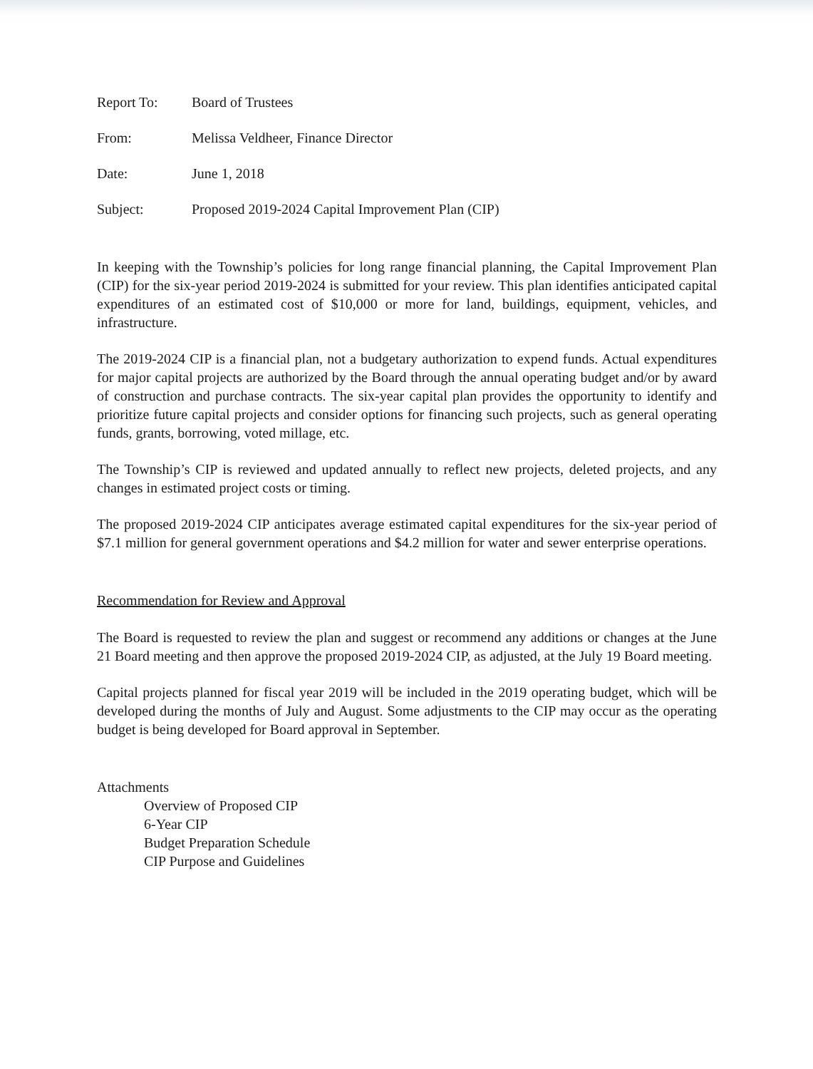Report To: Board of Trustees
From: Melissa Veldheer, Finance Director
Date: June 1, 2018
Subject: Proposed 2019-2024 Capital Improvement Plan (CIP)
In keeping with the Township’s policies for long range financial planning, the Capital Improvement Plan (CIP) for the six-year period 2019-2024 is submitted for your review. This plan identifies anticipated capital expenditures of an estimated cost of $10,000 or more for land, buildings, equipment, vehicles, and infrastructure.
The 2019-2024 CIP is a financial plan, not a budgetary authorization to expend funds. Actual expenditures for major capital projects are authorized by the Board through the annual operating budget and/or by award of construction and purchase contracts. The six-year capital plan provides the opportunity to identify and prioritize future capital projects and consider options for financing such projects, such as general operating funds, grants, borrowing, voted millage, etc.
The Township’s CIP is reviewed and updated annually to reflect new projects, deleted projects, and any changes in estimated project costs or timing.
The proposed 2019-2024 CIP anticipates average estimated capital expenditures for the six-year period of $7.1 million for general government operations and $4.2 million for water and sewer enterprise operations.
Recommendation for Review and Approval
The Board is requested to review the plan and suggest or recommend any additions or changes at the June 21 Board meeting and then approve the proposed 2019-2024 CIP, as adjusted, at the July 19 Board meeting.
Capital projects planned for fiscal year 2019 will be included in the 2019 operating budget, which will be developed during the months of July and August. Some adjustments to the CIP may occur as the operating budget is being developed for Board approval in September.
Attachments
Overview of Proposed CIP
6-Year CIP
Budget Preparation Schedule
CIP Purpose and Guidelines